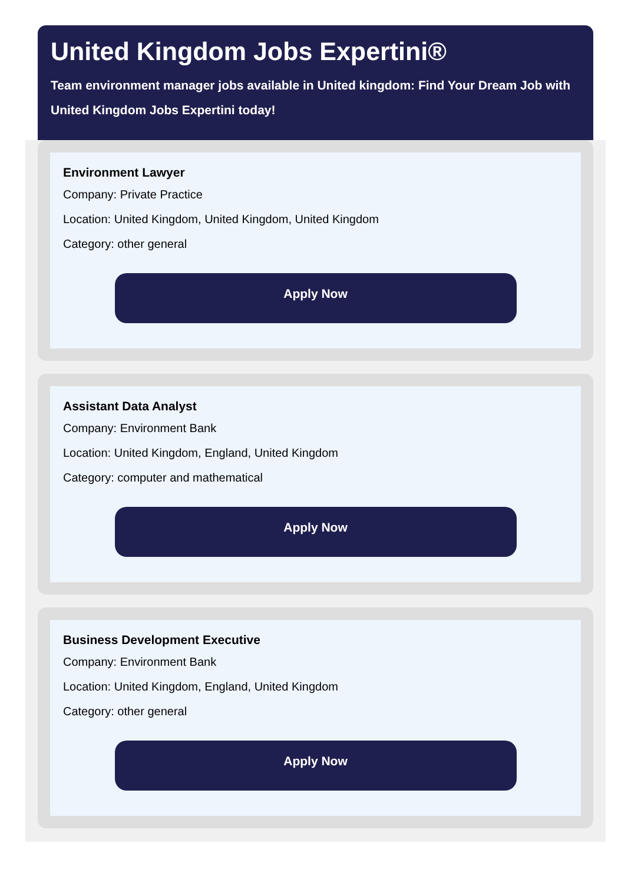United Kingdom Jobs Expertini®
Team environment manager jobs available in United kingdom: Find Your Dream Job with United Kingdom Jobs Expertini today!
Environment Lawyer
Company: Private Practice
Location: United Kingdom, United Kingdom, United Kingdom
Category: other general
Apply Now
Assistant Data Analyst
Company: Environment Bank
Location: United Kingdom, England, United Kingdom
Category: computer and mathematical
Apply Now
Business Development Executive
Company: Environment Bank
Location: United Kingdom, England, United Kingdom
Category: other general
Apply Now